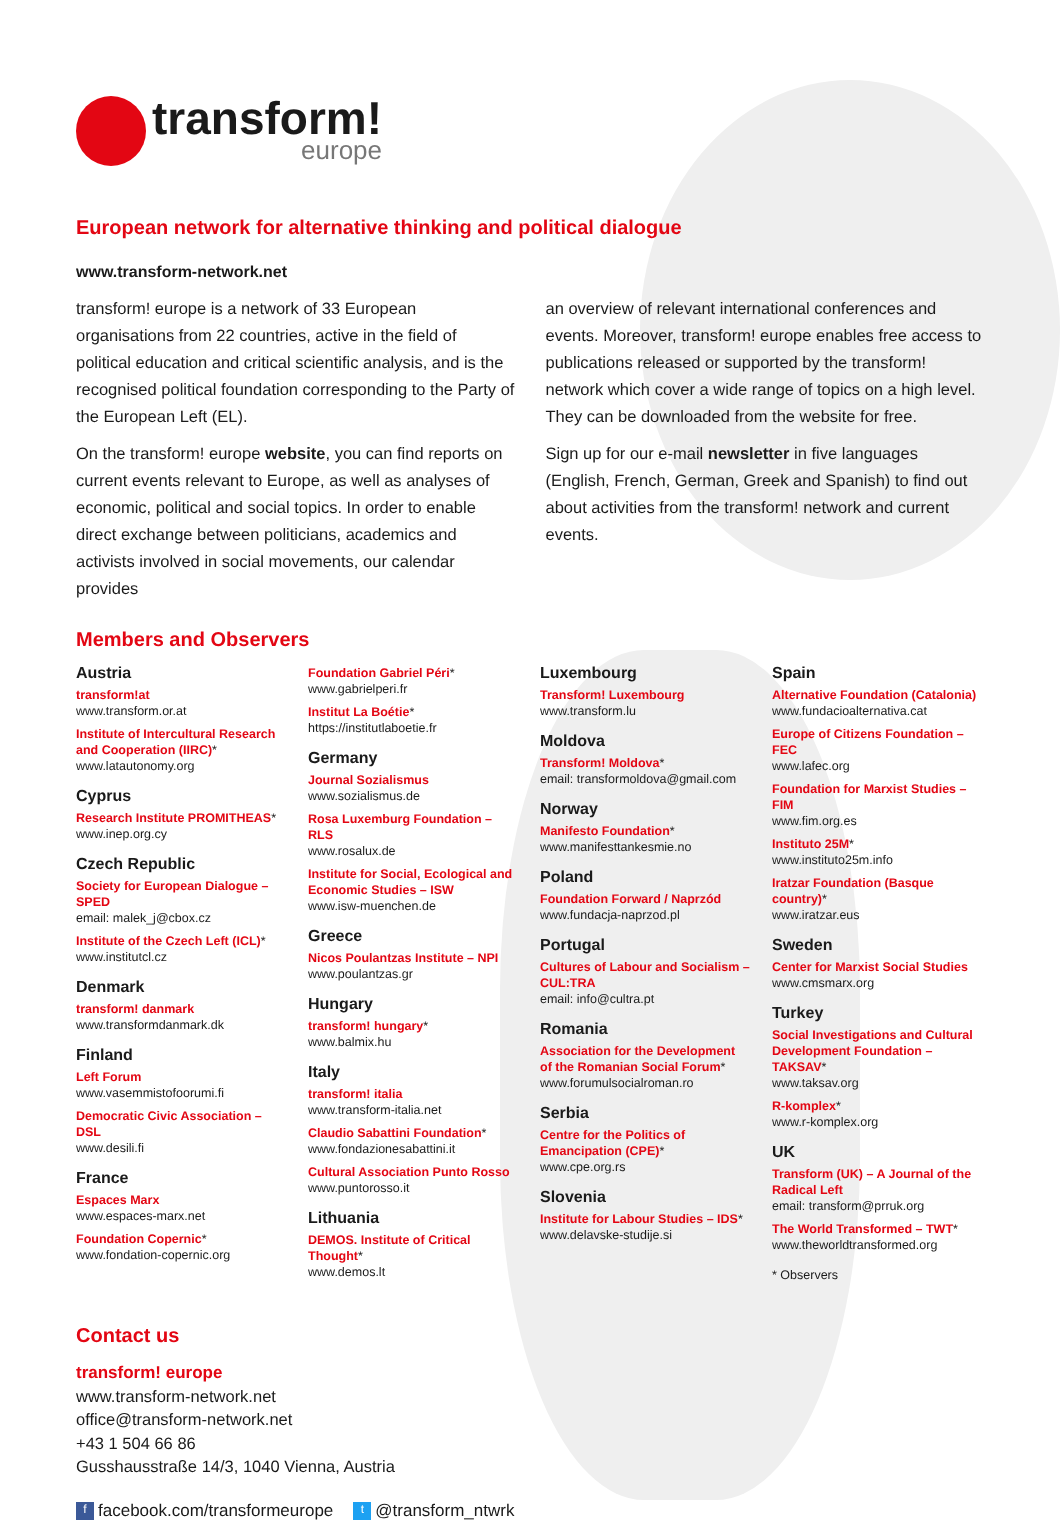transform!
europe
European network for alternative thinking and political dialogue
www.transform-network.net
transform! europe is a network of 33 European organisations from 22 countries, active in the field of political education and critical scientific analysis, and is the recognised political foundation corresponding to the Party of the European Left (EL).
On the transform! europe website, you can find reports on current events relevant to Europe, as well as analyses of economic, political and social topics. In order to enable direct exchange between politicians, academics and activists involved in social movements, our calendar provides
an overview of relevant international conferences and events. Moreover, transform! europe enables free access to publications released or supported by the transform! network which cover a wide range of topics on a high level. They can be downloaded from the website for free.
Sign up for our e-mail newsletter in five languages (English, French, German, Greek and Spanish) to find out about activities from the transform! network and current events.
Members and Observers
Austria
transform!at
www.transform.or.at
Institute of Intercultural Research and Cooperation (IIRC)*
www.latautonomy.org
Cyprus
Research Institute PROMITHEAS*
www.inep.org.cy
Czech Republic
Society for European Dialogue – SPED
email: malek_j@cbox.cz
Institute of the Czech Left (ICL)*
www.institutcl.cz
Denmark
transform! danmark
www.transformdanmark.dk
Finland
Left Forum
www.vasemmistofoorumi.fi
Democratic Civic Association – DSL
www.desili.fi
France
Espaces Marx
www.espaces-marx.net
Foundation Copernic*
www.fondation-copernic.org
Foundation Gabriel Péri*
www.gabrielperi.fr
Institut La Boétie*
https://institutlaboetie.fr
Germany
Journal Sozialismus
www.sozialismus.de
Rosa Luxemburg Foundation – RLS
www.rosalux.de
Institute for Social, Ecological and Economic Studies – ISW
www.isw-muenchen.de
Greece
Nicos Poulantzas Institute – NPI
www.poulantzas.gr
Hungary
transform! hungary*
www.balmix.hu
Italy
transform! italia
www.transform-italia.net
Claudio Sabattini Foundation*
www.fondazionesabattini.it
Cultural Association Punto Rosso
www.puntorosso.it
Lithuania
DEMOS. Institute of Critical Thought*
www.demos.lt
Luxembourg
Transform! Luxembourg
www.transform.lu
Moldova
Transform! Moldova*
email: transformoldova@gmail.com
Norway
Manifesto Foundation*
www.manifesttankesmie.no
Poland
Foundation Forward / Naprzód
www.fundacja-naprzod.pl
Portugal
Cultures of Labour and Socialism – CUL:TRA
email: info@cultra.pt
Romania
Association for the Development of the Romanian Social Forum*
www.forumulsocialroman.ro
Serbia
Centre for the Politics of Emancipation (CPE)*
www.cpe.org.rs
Slovenia
Institute for Labour Studies – IDS*
www.delavske-studije.si
Spain
Alternative Foundation (Catalonia)
www.fundacioalternativa.cat
Europe of Citizens Foundation – FEC
www.lafec.org
Foundation for Marxist Studies – FIM
www.fim.org.es
Instituto 25M*
www.instituto25m.info
Iratzar Foundation (Basque country)*
www.iratzar.eus
Sweden
Center for Marxist Social Studies
www.cmsmarx.org
Turkey
Social Investigations and Cultural Development Foundation – TAKSAV*
www.taksav.org
R-komplex*
www.r-komplex.org
UK
Transform (UK) – A Journal of the Radical Left
email: transform@prruk.org
The World Transformed – TWT*
www.theworldtransformed.org
* Observers
Contact us
transform! europe
www.transform-network.net
office@transform-network.net
+43 1 504 66 86
Gusshausstraße 14/3, 1040 Vienna, Austria
ffacebook.com/transformeurope t @transform_ntwrk